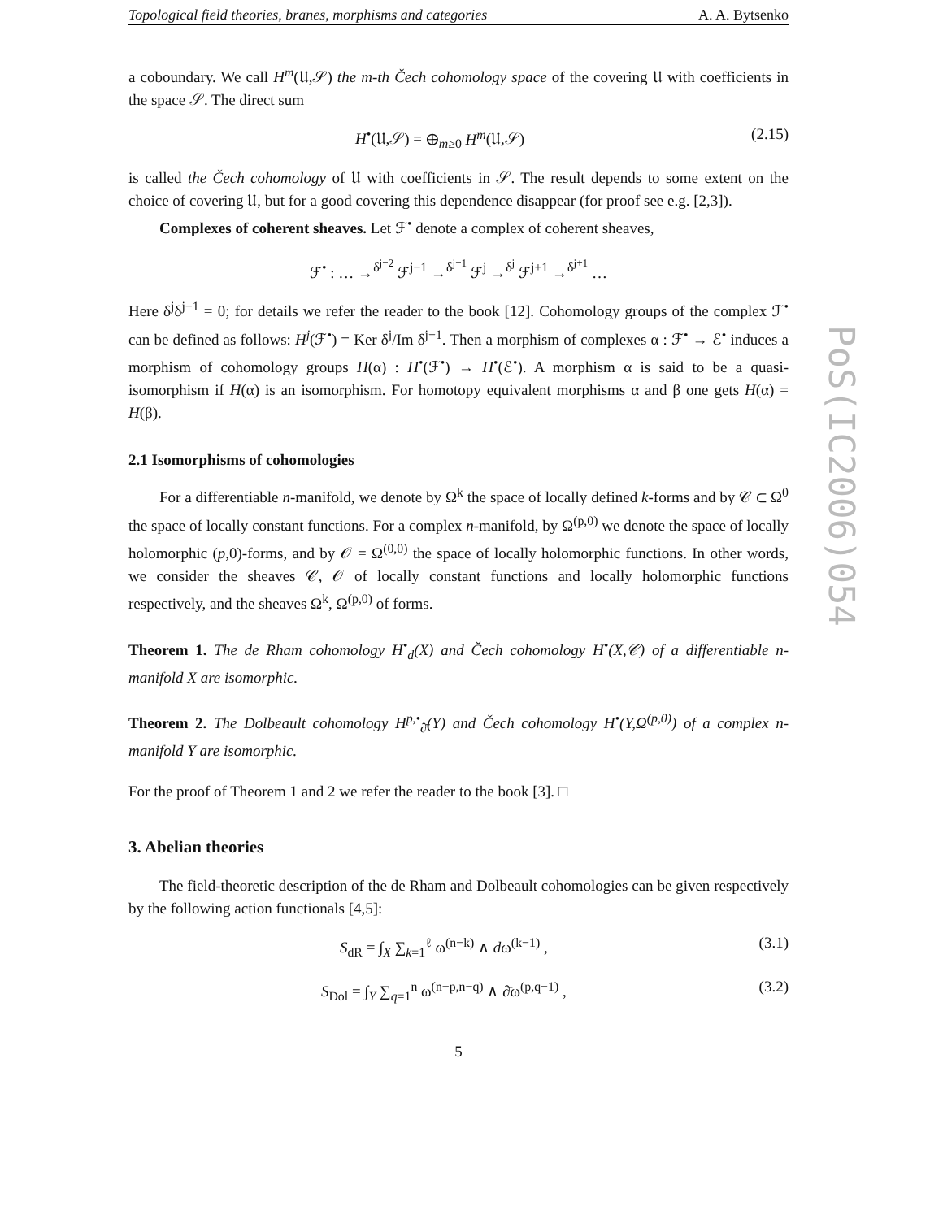Topological field theories, branes, morphisms and categories A. A. Bytsenko
a coboundary. We call H<sup>m</sup>(𝔘,𝒮) the m-th Čech cohomology space of the covering 𝔘 with coefficients in the space 𝒮. The direct sum
H<sup>•</sup>(𝔘,𝒮) = ⊕<sub>m≥0</sub> H<sup>m</sup>(𝔘,𝒮) (2.15)
is called the Čech cohomology of 𝔘 with coefficients in 𝒮. The result depends to some extent on the choice of covering 𝔘, but for a good covering this dependence disappear (for proof see e.g. [2,3]).
Complexes of coherent sheaves. Let ℱ<sup>•</sup> denote a complex of coherent sheaves,
ℱ<sup>•</sup> : … →<sup>δ<sup>j−2</sup></sup> ℱ<sup>j−1</sup> →<sup>δ<sup>j−1</sup></sup> ℱ<sup>j</sup> →<sup>δ<sup>j</sup></sup> ℱ<sup>j+1</sup> →<sup>δ<sup>j+1</sup></sup> …
Here δ<sup>j</sup>δ<sup>j−1</sup> = 0; for details we refer the reader to the book [12]. Cohomology groups of the complex ℱ<sup>•</sup> can be defined as follows: H<sup>j</sup>(ℱ<sup>•</sup>) = Ker δ<sup>j</sup>/Im δ<sup>j−1</sup>. Then a morphism of complexes α : ℱ<sup>•</sup> → ℰ<sup>•</sup> induces a morphism of cohomology groups H(α) : H<sup>•</sup>(ℱ<sup>•</sup>) → H<sup>•</sup>(ℰ<sup>•</sup>). A morphism α is said to be a quasi-isomorphism if H(α) is an isomorphism. For homotopy equivalent morphisms α and β one gets H(α) = H(β).
2.1 Isomorphisms of cohomologies
For a differentiable n-manifold, we denote by Ω<sup>k</sup> the space of locally defined k-forms and by 𝒞 ⊂ Ω<sup>0</sup> the space of locally constant functions. For a complex n-manifold, by Ω<sup>(p,0)</sup> we denote the space of locally holomorphic (p,0)-forms, and by 𝒪 = Ω<sup>(0,0)</sup> the space of locally holomorphic functions. In other words, we consider the sheaves 𝒞, 𝒪 of locally constant functions and locally holomorphic functions respectively, and the sheaves Ω<sup>k</sup>, Ω<sup>(p,0)</sup> of forms.
Theorem 1. The de Rham cohomology H<sup>•</sup><sub>d</sub>(X) and Čech cohomology H<sup>•</sup>(X,𝒞) of a differentiable n-manifold X are isomorphic.
Theorem 2. The Dolbeault cohomology H<sup>p,•</sup><sub>∂̄</sub>(Y) and Čech cohomology H<sup>•</sup>(Y,Ω<sup>(p,0)</sup>) of a complex n-manifold Y are isomorphic.
For the proof of Theorem 1 and 2 we refer the reader to the book [3]. □
3. Abelian theories
The field-theoretic description of the de Rham and Dolbeault cohomologies can be given respectively by the following action functionals [4,5]:
S<sub>dR</sub> = ∫<sub>X</sub> ∑<sub>k=1</sub><sup>ℓ</sup> ω<sup>(n−k)</sup> ∧ dω<sup>(k−1)</sup> , (3.1)
S<sub>Dol</sub> = ∫<sub>Y</sub> ∑<sub>q=1</sub><sup>n</sup> ω<sup>(n−p,n−q)</sup> ∧ ∂̄ω<sup>(p,q−1)</sup> , (3.2)
5
PoS(IC2006)054